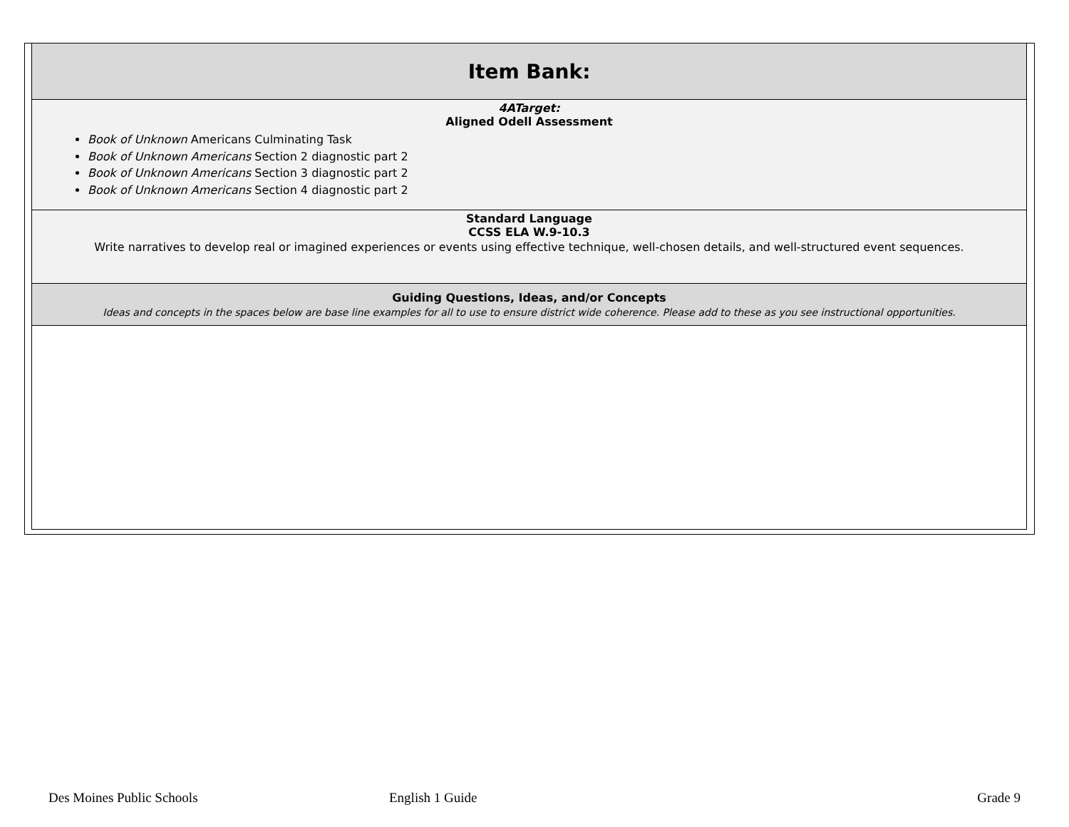| Item Bank: |
| 4ATarget: Aligned Odell Assessment Book of Unknown Americans Culminating Task Book of Unknown Americans Section 2 diagnostic part 2 Book of Unknown Americans Section 3 diagnostic part 2 Book of Unknown Americans Section 4 diagnostic part 2 |
| Standard Language CCSS ELA W.9-10.3 Write narratives to develop real or imagined experiences or events using effective technique, well-chosen details, and well-structured event sequences. |
| Guiding Questions, Ideas, and/or Concepts Ideas and concepts in the spaces below are base line examples for all to use to ensure district wide coherence. Please add to these as you see instructional opportunities. |
Des Moines Public Schools English 1 Guide Grade 9